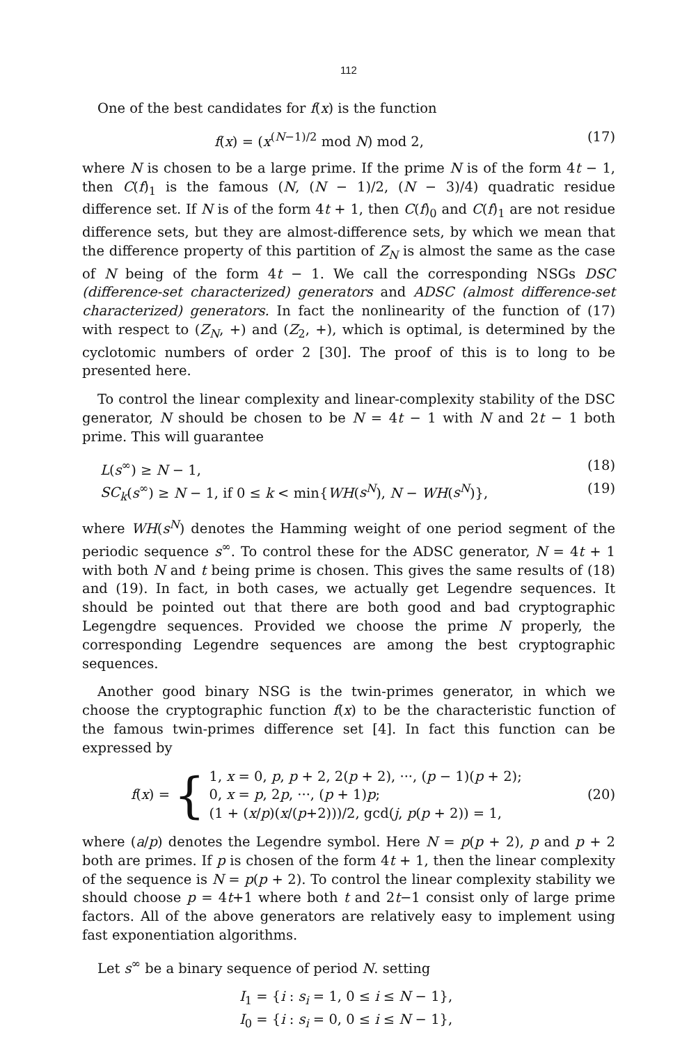112
One of the best candidates for f(x) is the function
f(x) = (x<sup>(N−1)/2</sup> mod N) mod 2, (17)
where N is chosen to be a large prime. If the prime N is of the form 4t − 1, then C(f)<sub>1</sub> is the famous (N, (N − 1)/2, (N − 3)/4) quadratic residue difference set. If N is of the form 4t + 1, then C(f)<sub>0</sub> and C(f)<sub>1</sub> are not residue difference sets, but they are almost-difference sets, by which we mean that the difference property of this partition of Z<sub>N</sub> is almost the same as the case of N being of the form 4t − 1. We call the corresponding NSGs DSC (difference-set characterized) generators and ADSC (almost difference-set characterized) generators. In fact the nonlinearity of the function of (17) with respect to (Z<sub>N</sub>, +) and (Z<sub>2</sub>, +), which is optimal, is determined by the cyclotomic numbers of order 2 [30]. The proof of this is to long to be presented here.
To control the linear complexity and linear-complexity stability of the DSC generator, N should be chosen to be N = 4t − 1 with N and 2t − 1 both prime. This will guarantee
L(s<sup>∞</sup>) ≥ N − 1, (18)
SC<sub>k</sub>(s<sup>∞</sup>) ≥ N − 1, if 0 ≤ k < min{WH(s<sup>N</sup>), N − WH(s<sup>N</sup>)}, (19)
where WH(s<sup>N</sup>) denotes the Hamming weight of one period segment of the periodic sequence s<sup>∞</sup>. To control these for the ADSC generator, N = 4t + 1 with both N and t being prime is chosen. This gives the same results of (18) and (19). In fact, in both cases, we actually get Legendre sequences. It should be pointed out that there are both good and bad cryptographic Legengdre sequences. Provided we choose the prime N properly, the corresponding Legendre sequences are among the best cryptographic sequences.
Another good binary NSG is the twin-primes generator, in which we choose the cryptographic function f(x) to be the characteristic function of the famous twin-primes difference set [4]. In fact this function can be expressed by
f(x) = {
1, x = 0, p, p + 2, 2(p + 2), ···, (p − 1)(p + 2);
0, x = p, 2p, ···, (p + 1)p;
(1 + (x/p)(x/(p+2)))/2, gcd(j, p(p + 2)) = 1,
(20)
where (a/p) denotes the Legendre symbol. Here N = p(p + 2), p and p + 2 both are primes. If p is chosen of the form 4t + 1, then the linear complexity of the sequence is N = p(p + 2). To control the linear complexity stability we should choose p = 4t+1 where both t and 2t−1 consist only of large prime factors. All of the above generators are relatively easy to implement using fast exponentiation algorithms.
Let s<sup>∞</sup> be a binary sequence of period N. setting
I<sub>1</sub> = {i : s<sub>i</sub> = 1, 0 ≤ i ≤ N − 1},
I<sub>0</sub> = {i : s<sub>i</sub> = 0, 0 ≤ i ≤ N − 1},